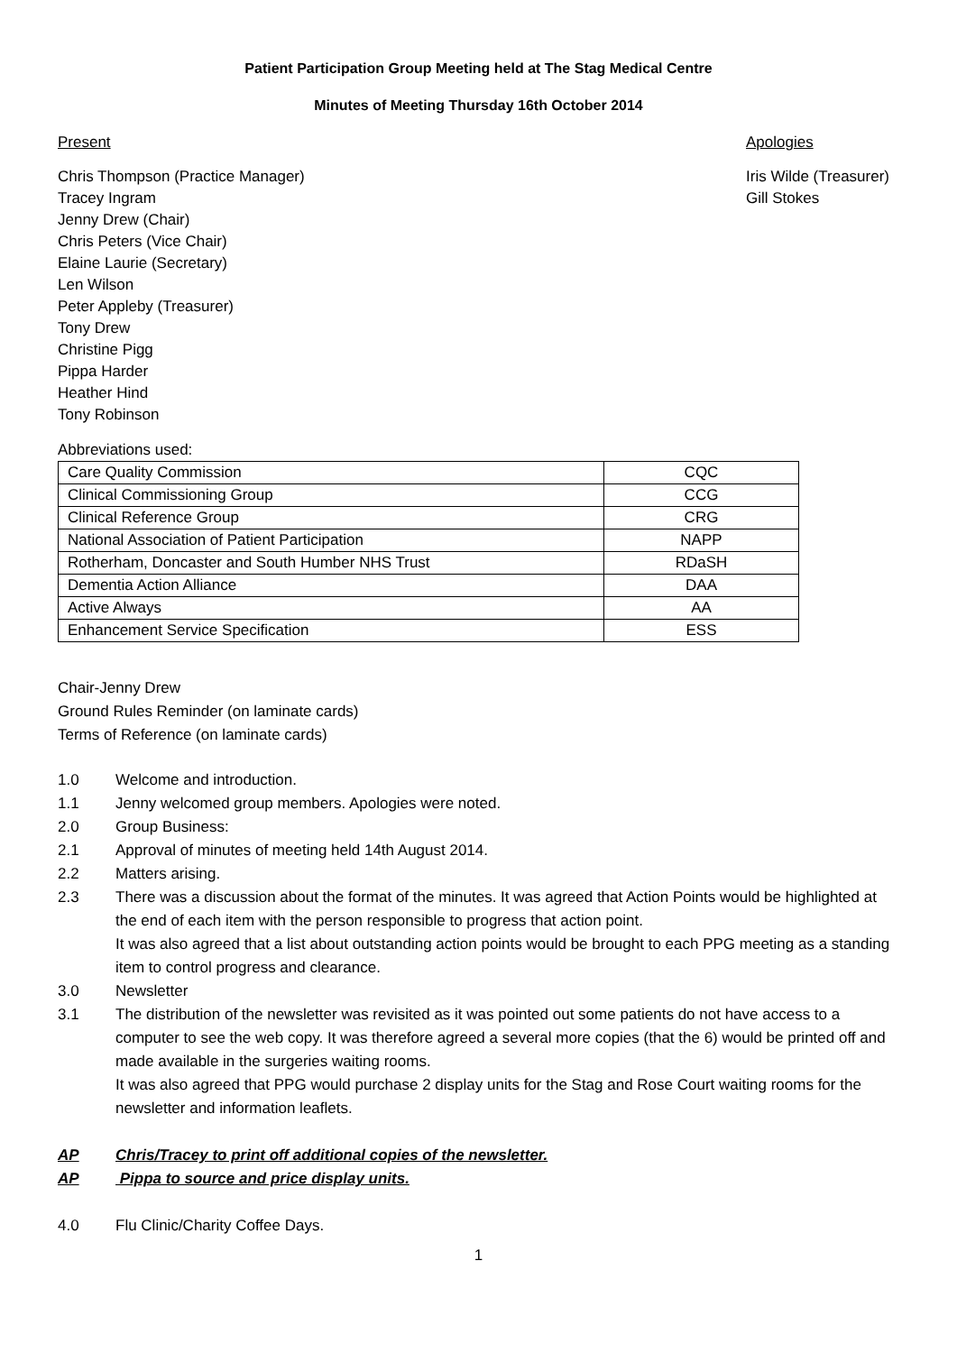Patient Participation Group Meeting held at The Stag Medical Centre
Minutes of Meeting Thursday 16th October 2014
Present Apologies
Chris Thompson (Practice Manager)
Tracey Ingram
Jenny Drew (Chair)
Chris Peters (Vice Chair)
Elaine Laurie (Secretary)
Len Wilson
Peter Appleby (Treasurer)
Tony Drew
Christine Pigg
Pippa Harder
Heather Hind
Tony Robinson
Iris Wilde (Treasurer)
Gill Stokes
Abbreviations used:
| Care Quality Commission | CQC |
| Clinical Commissioning Group | CCG |
| Clinical Reference Group | CRG |
| National Association of Patient Participation | NAPP |
| Rotherham, Doncaster and South Humber NHS Trust | RDaSH |
| Dementia Action Alliance | DAA |
| Active Always | AA |
| Enhancement Service Specification | ESS |
Chair-Jenny Drew
Ground Rules Reminder (on laminate cards)
Terms of Reference (on laminate cards)
1.0 Welcome and introduction.
1.1 Jenny welcomed group members. Apologies were noted.
2.0 Group Business:
2.1 Approval of minutes of meeting held 14th August 2014.
2.2 Matters arising.
2.3 There was a discussion about the format of the minutes. It was agreed that Action Points would be highlighted at the end of each item with the person responsible to progress that action point.
It was also agreed that a list about outstanding action points would be brought to each PPG meeting as a standing item to control progress and clearance.
3.0 Newsletter
3.1 The distribution of the newsletter was revisited as it was pointed out some patients do not have access to a computer to see the web copy. It was therefore agreed a several more copies (that the 6) would be printed off and made available in the surgeries waiting rooms.
It was also agreed that PPG would purchase 2 display units for the Stag and Rose Court waiting rooms for the newsletter and information leaflets.
AP Chris/Tracey to print off additional copies of the newsletter.
AP Pippa to source and price display units.
4.0 Flu Clinic/Charity Coffee Days.
1